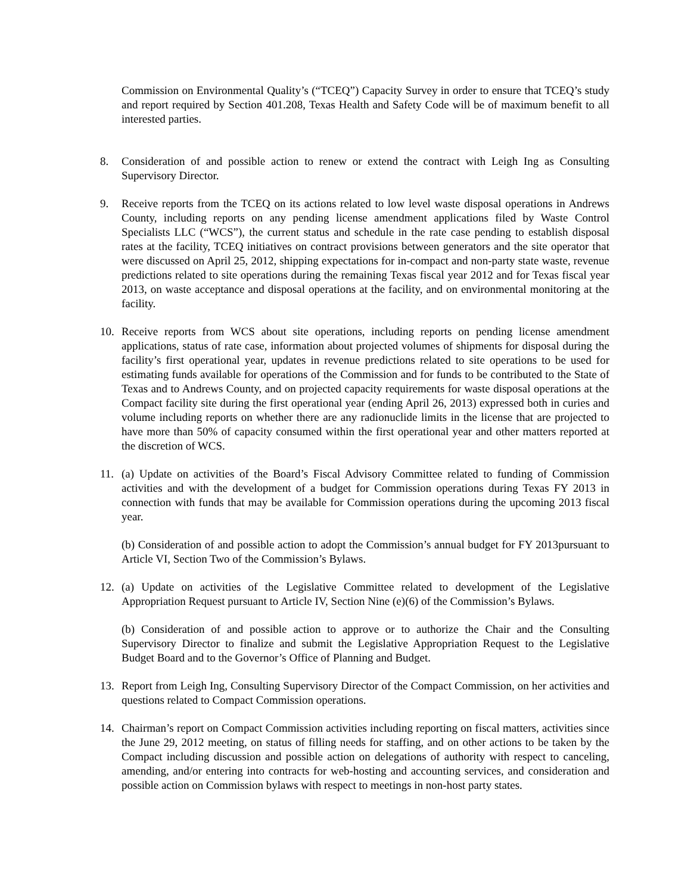Commission on Environmental Quality’s (“TCEQ”) Capacity Survey in order to ensure that TCEQ’s study and report required by Section 401.208, Texas Health and Safety Code will be of maximum benefit to all interested parties.
8. Consideration of and possible action to renew or extend the contract with Leigh Ing as Consulting Supervisory Director.
9. Receive reports from the TCEQ on its actions related to low level waste disposal operations in Andrews County, including reports on any pending license amendment applications filed by Waste Control Specialists LLC (“WCS”), the current status and schedule in the rate case pending to establish disposal rates at the facility, TCEQ initiatives on contract provisions between generators and the site operator that were discussed on April 25, 2012, shipping expectations for in-compact and non-party state waste, revenue predictions related to site operations during the remaining Texas fiscal year 2012 and for Texas fiscal year 2013, on waste acceptance and disposal operations at the facility, and on environmental monitoring at the facility.
10. Receive reports from WCS about site operations, including reports on pending license amendment applications, status of rate case, information about projected volumes of shipments for disposal during the facility’s first operational year, updates in revenue predictions related to site operations to be used for estimating funds available for operations of the Commission and for funds to be contributed to the State of Texas and to Andrews County, and on projected capacity requirements for waste disposal operations at the Compact facility site during the first operational year (ending April 26, 2013) expressed both in curies and volume including reports on whether there are any radionuclide limits in the license that are projected to have more than 50% of capacity consumed within the first operational year and other matters reported at the discretion of WCS.
11. (a) Update on activities of the Board’s Fiscal Advisory Committee related to funding of Commission activities and with the development of a budget for Commission operations during Texas FY 2013 in connection with funds that may be available for Commission operations during the upcoming 2013 fiscal year.
(b) Consideration of and possible action to adopt the Commission’s annual budget for FY 2013pursuant to Article VI, Section Two of the Commission’s Bylaws.
12. (a) Update on activities of the Legislative Committee related to development of the Legislative Appropriation Request pursuant to Article IV, Section Nine (e)(6) of the Commission’s Bylaws.
(b) Consideration of and possible action to approve or to authorize the Chair and the Consulting Supervisory Director to finalize and submit the Legislative Appropriation Request to the Legislative Budget Board and to the Governor’s Office of Planning and Budget.
13. Report from Leigh Ing, Consulting Supervisory Director of the Compact Commission, on her activities and questions related to Compact Commission operations.
14. Chairman’s report on Compact Commission activities including reporting on fiscal matters, activities since the June 29, 2012 meeting, on status of filling needs for staffing, and on other actions to be taken by the Compact including discussion and possible action on delegations of authority with respect to canceling, amending, and/or entering into contracts for web-hosting and accounting services, and consideration and possible action on Commission bylaws with respect to meetings in non-host party states.